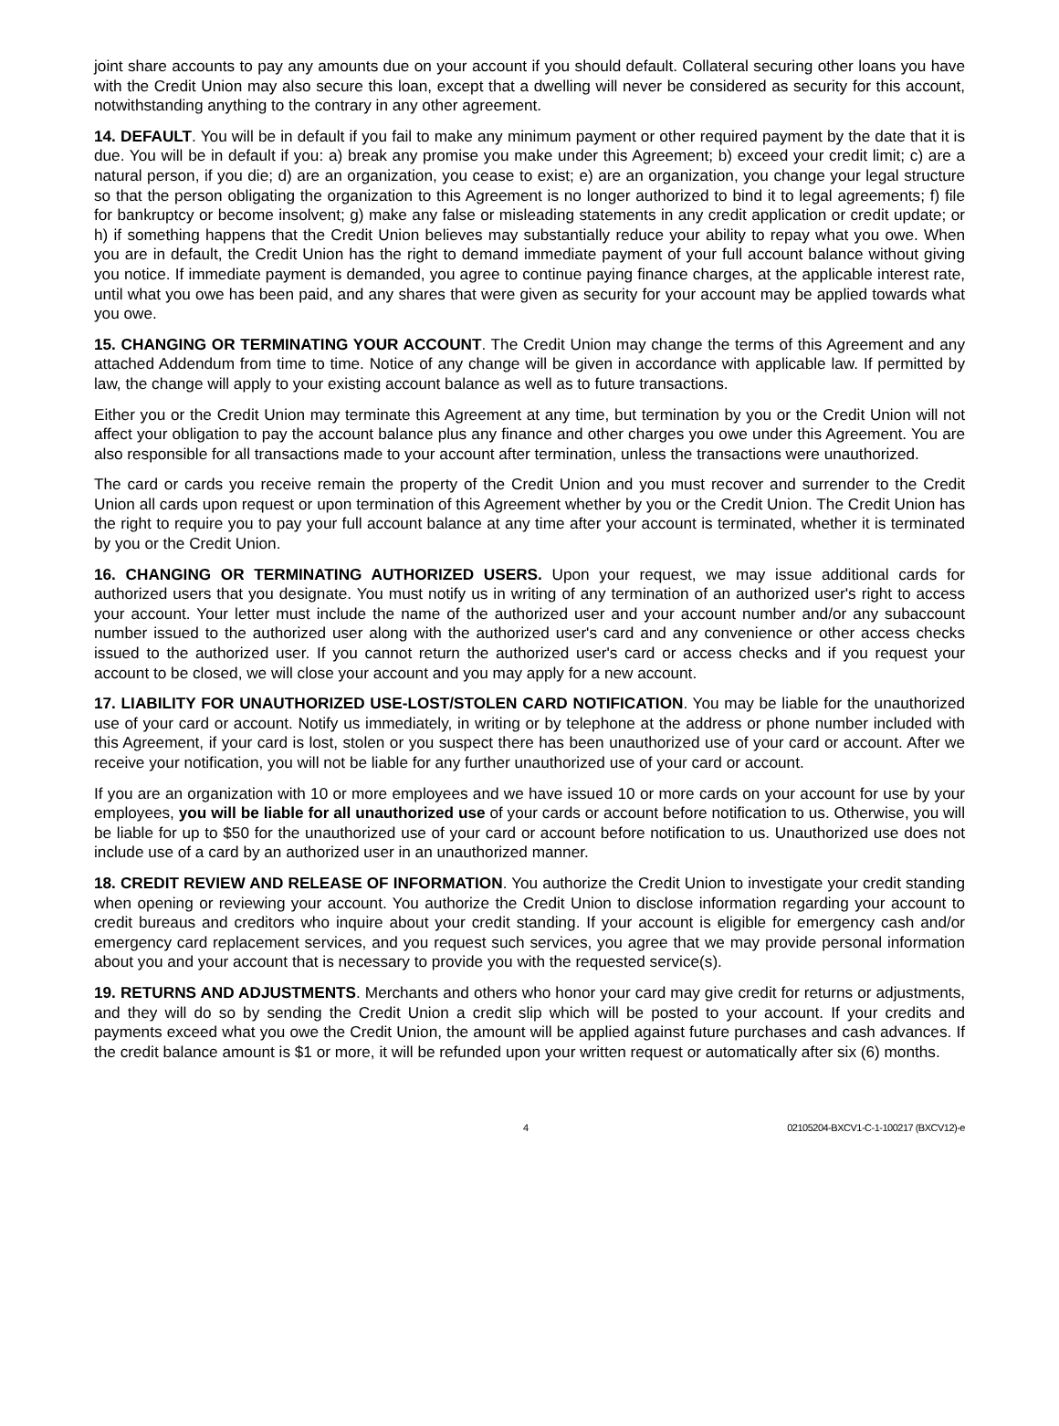joint share accounts to pay any amounts due on your account if you should default. Collateral securing other loans you have with the Credit Union may also secure this loan, except that a dwelling will never be considered as security for this account, notwithstanding anything to the contrary in any other agreement.
14. DEFAULT. You will be in default if you fail to make any minimum payment or other required payment by the date that it is due. You will be in default if you: a) break any promise you make under this Agreement; b) exceed your credit limit; c) are a natural person, if you die; d) are an organization, you cease to exist; e) are an organization, you change your legal structure so that the person obligating the organization to this Agreement is no longer authorized to bind it to legal agreements; f) file for bankruptcy or become insolvent; g) make any false or misleading statements in any credit application or credit update; or h) if something happens that the Credit Union believes may substantially reduce your ability to repay what you owe. When you are in default, the Credit Union has the right to demand immediate payment of your full account balance without giving you notice. If immediate payment is demanded, you agree to continue paying finance charges, at the applicable interest rate, until what you owe has been paid, and any shares that were given as security for your account may be applied towards what you owe.
15. CHANGING OR TERMINATING YOUR ACCOUNT. The Credit Union may change the terms of this Agreement and any attached Addendum from time to time. Notice of any change will be given in accordance with applicable law. If permitted by law, the change will apply to your existing account balance as well as to future transactions.
Either you or the Credit Union may terminate this Agreement at any time, but termination by you or the Credit Union will not affect your obligation to pay the account balance plus any finance and other charges you owe under this Agreement. You are also responsible for all transactions made to your account after termination, unless the transactions were unauthorized.
The card or cards you receive remain the property of the Credit Union and you must recover and surrender to the Credit Union all cards upon request or upon termination of this Agreement whether by you or the Credit Union. The Credit Union has the right to require you to pay your full account balance at any time after your account is terminated, whether it is terminated by you or the Credit Union.
16. CHANGING OR TERMINATING AUTHORIZED USERS. Upon your request, we may issue additional cards for authorized users that you designate. You must notify us in writing of any termination of an authorized user's right to access your account. Your letter must include the name of the authorized user and your account number and/or any subaccount number issued to the authorized user along with the authorized user's card and any convenience or other access checks issued to the authorized user. If you cannot return the authorized user's card or access checks and if you request your account to be closed, we will close your account and you may apply for a new account.
17. LIABILITY FOR UNAUTHORIZED USE-LOST/STOLEN CARD NOTIFICATION. You may be liable for the unauthorized use of your card or account. Notify us immediately, in writing or by telephone at the address or phone number included with this Agreement, if your card is lost, stolen or you suspect there has been unauthorized use of your card or account. After we receive your notification, you will not be liable for any further unauthorized use of your card or account.
If you are an organization with 10 or more employees and we have issued 10 or more cards on your account for use by your employees, you will be liable for all unauthorized use of your cards or account before notification to us. Otherwise, you will be liable for up to $50 for the unauthorized use of your card or account before notification to us. Unauthorized use does not include use of a card by an authorized user in an unauthorized manner.
18. CREDIT REVIEW AND RELEASE OF INFORMATION. You authorize the Credit Union to investigate your credit standing when opening or reviewing your account. You authorize the Credit Union to disclose information regarding your account to credit bureaus and creditors who inquire about your credit standing. If your account is eligible for emergency cash and/or emergency card replacement services, and you request such services, you agree that we may provide personal information about you and your account that is necessary to provide you with the requested service(s).
19. RETURNS AND ADJUSTMENTS. Merchants and others who honor your card may give credit for returns or adjustments, and they will do so by sending the Credit Union a credit slip which will be posted to your account. If your credits and payments exceed what you owe the Credit Union, the amount will be applied against future purchases and cash advances. If the credit balance amount is $1 or more, it will be refunded upon your written request or automatically after six (6) months.
4 02105204-BXCV1-C-1-100217 (BXCV12)-e